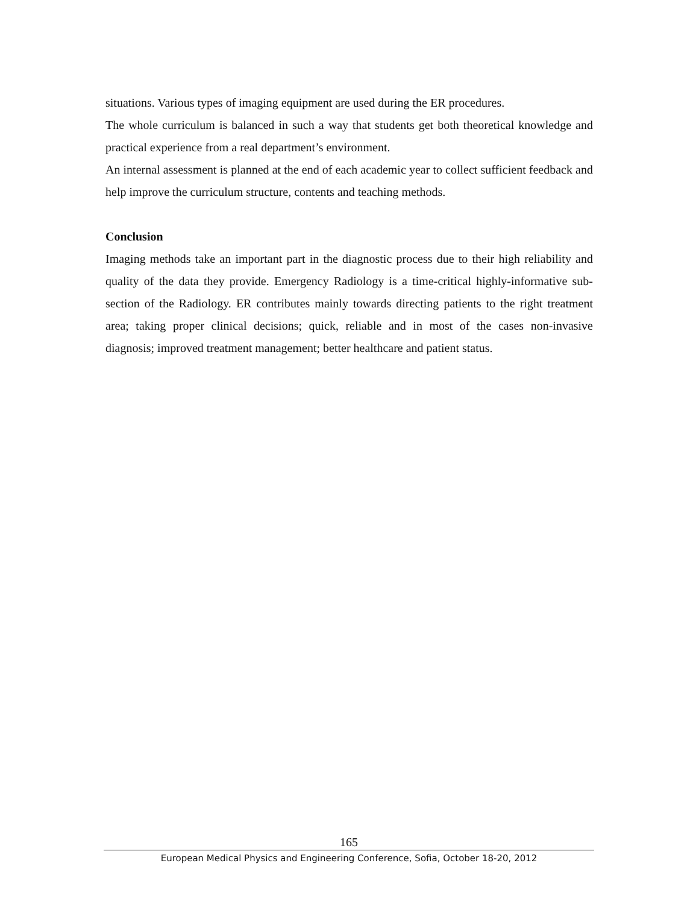situations. Various types of imaging equipment are used during the ER procedures.
The whole curriculum is balanced in such a way that students get both theoretical knowledge and practical experience from a real department’s environment.
An internal assessment is planned at the end of each academic year to collect sufficient feedback and help improve the curriculum structure, contents and teaching methods.
Conclusion
Imaging methods take an important part in the diagnostic process due to their high reliability and quality of the data they provide. Emergency Radiology is a time-critical highly-informative sub-section of the Radiology. ER contributes mainly towards directing patients to the right treatment area; taking proper clinical decisions; quick, reliable and in most of the cases non-invasive diagnosis; improved treatment management; better healthcare and patient status.
165
European Medical Physics and Engineering Conference, Sofia, October 18-20, 2012